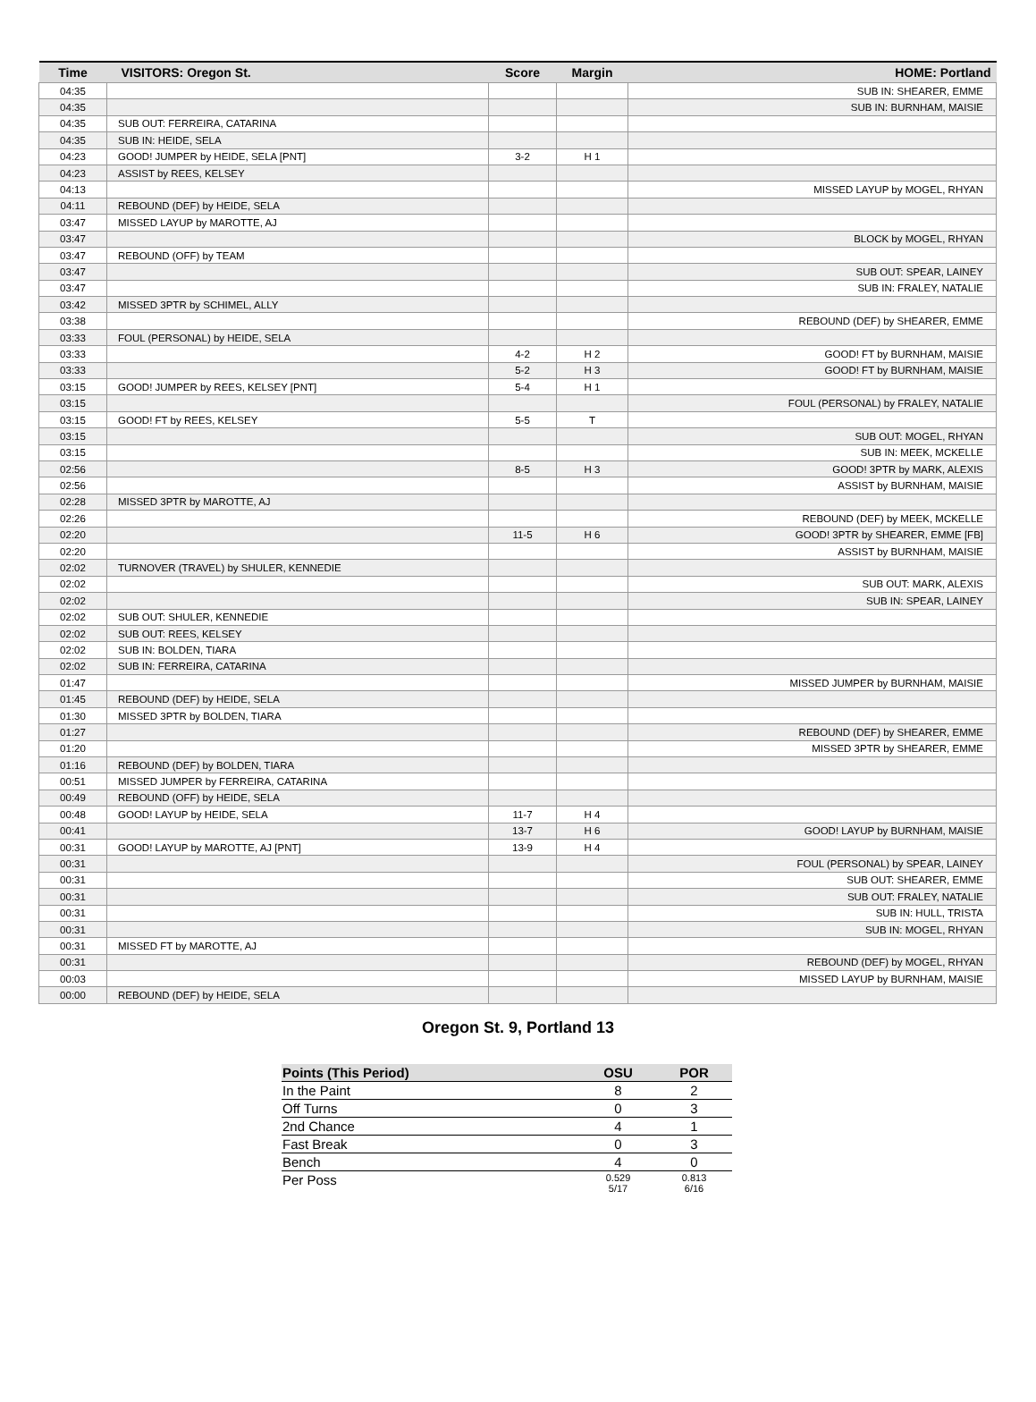| Time | VISITORS: Oregon St. | Score | Margin | HOME: Portland |
| --- | --- | --- | --- | --- |
| 04:35 | | | | SUB IN: SHEARER, EMME |
| 04:35 | | | | SUB IN: BURNHAM, MAISIE |
| 04:35 | SUB OUT: FERREIRA, CATARINA | | | |
| 04:35 | SUB IN: HEIDE, SELA | | | |
| 04:23 | GOOD! JUMPER by HEIDE, SELA [PNT] | 3-2 | H 1 | |
| 04:23 | ASSIST by REES, KELSEY | | | |
| 04:13 | | | | MISSED LAYUP by MOGEL, RHYAN |
| 04:11 | REBOUND (DEF) by HEIDE, SELA | | | |
| 03:47 | MISSED LAYUP by MAROTTE, AJ | | | |
| 03:47 | | | | BLOCK by MOGEL, RHYAN |
| 03:47 | REBOUND (OFF) by TEAM | | | |
| 03:47 | | | | SUB OUT: SPEAR, LAINEY |
| 03:47 | | | | SUB IN: FRALEY, NATALIE |
| 03:42 | MISSED 3PTR by SCHIMEL, ALLY | | | |
| 03:38 | | | | REBOUND (DEF) by SHEARER, EMME |
| 03:33 | FOUL (PERSONAL) by HEIDE, SELA | | | |
| 03:33 | | 4-2 | H 2 | GOOD! FT by BURNHAM, MAISIE |
| 03:33 | | 5-2 | H 3 | GOOD! FT by BURNHAM, MAISIE |
| 03:15 | GOOD! JUMPER by REES, KELSEY [PNT] | 5-4 | H 1 | |
| 03:15 | | | | FOUL (PERSONAL) by FRALEY, NATALIE |
| 03:15 | GOOD! FT by REES, KELSEY | 5-5 | T | |
| 03:15 | | | | SUB OUT: MOGEL, RHYAN |
| 03:15 | | | | SUB IN: MEEK, MCKELLE |
| 02:56 | | 8-5 | H 3 | GOOD! 3PTR by MARK, ALEXIS |
| 02:56 | | | | ASSIST by BURNHAM, MAISIE |
| 02:28 | MISSED 3PTR by MAROTTE, AJ | | | |
| 02:26 | | | | REBOUND (DEF) by MEEK, MCKELLE |
| 02:20 | | 11-5 | H 6 | GOOD! 3PTR by SHEARER, EMME [FB] |
| 02:20 | | | | ASSIST by BURNHAM, MAISIE |
| 02:02 | TURNOVER (TRAVEL) by SHULER, KENNEDIE | | | |
| 02:02 | | | | SUB OUT: MARK, ALEXIS |
| 02:02 | | | | SUB IN: SPEAR, LAINEY |
| 02:02 | SUB OUT: SHULER, KENNEDIE | | | |
| 02:02 | SUB OUT: REES, KELSEY | | | |
| 02:02 | SUB IN: BOLDEN, TIARA | | | |
| 02:02 | SUB IN: FERREIRA, CATARINA | | | |
| 01:47 | | | | MISSED JUMPER by BURNHAM, MAISIE |
| 01:45 | REBOUND (DEF) by HEIDE, SELA | | | |
| 01:30 | MISSED 3PTR by BOLDEN, TIARA | | | |
| 01:27 | | | | REBOUND (DEF) by SHEARER, EMME |
| 01:20 | | | | MISSED 3PTR by SHEARER, EMME |
| 01:16 | REBOUND (DEF) by BOLDEN, TIARA | | | |
| 00:51 | MISSED JUMPER by FERREIRA, CATARINA | | | |
| 00:49 | REBOUND (OFF) by HEIDE, SELA | | | |
| 00:48 | GOOD! LAYUP by HEIDE, SELA | 11-7 | H 4 | |
| 00:41 | | 13-7 | H 6 | GOOD! LAYUP by BURNHAM, MAISIE |
| 00:31 | GOOD! LAYUP by MAROTTE, AJ [PNT] | 13-9 | H 4 | |
| 00:31 | | | | FOUL (PERSONAL) by SPEAR, LAINEY |
| 00:31 | | | | SUB OUT: SHEARER, EMME |
| 00:31 | | | | SUB OUT: FRALEY, NATALIE |
| 00:31 | | | | SUB IN: HULL, TRISTA |
| 00:31 | | | | SUB IN: MOGEL, RHYAN |
| 00:31 | MISSED FT by MAROTTE, AJ | | | |
| 00:31 | | | | REBOUND (DEF) by MOGEL, RHYAN |
| 00:03 | | | | MISSED LAYUP by BURNHAM, MAISIE |
| 00:00 | REBOUND (DEF) by HEIDE, SELA | | | |
Oregon St. 9, Portland 13
| Points (This Period) | OSU | POR |
| --- | --- | --- |
| In the Paint | 8 | 2 |
| Off Turns | 0 | 3 |
| 2nd Chance | 4 | 1 |
| Fast Break | 0 | 3 |
| Bench | 4 | 0 |
| Per Poss | 0.529 5/17 | 0.813 6/16 |